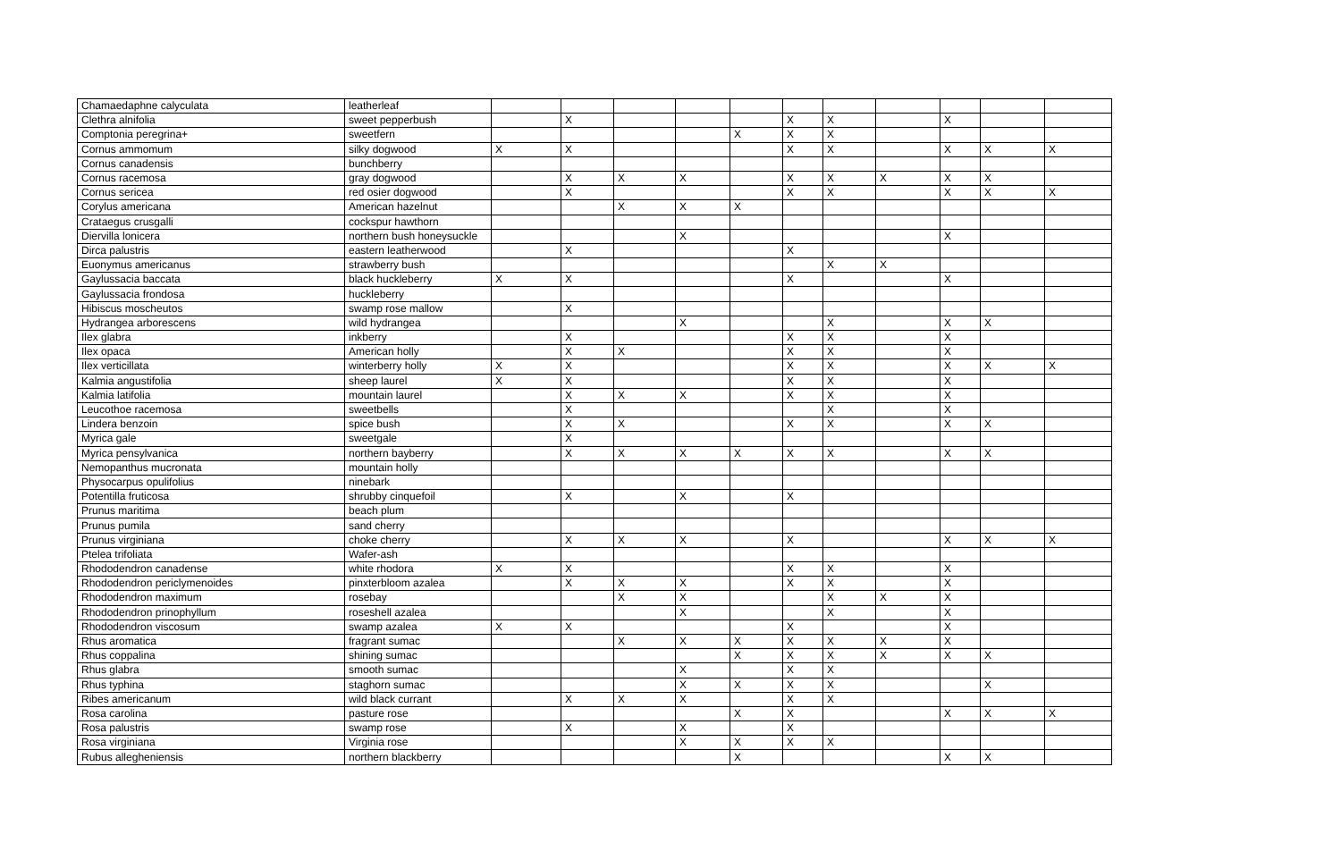| Chamaedaphne calyculata | leatherleaf | | | | | | | | | | | |
| Clethra alnifolia | sweet pepperbush | | X | | | | X | X | | X | | |
| Comptonia peregrina+ | sweetfern | | | | | X | X | X | | | | |
| Cornus ammomum | silky dogwood | X | X | | | | X | X | | X | X | X |
| Cornus canadensis | bunchberry | | | | | | | | | | | |
| Cornus racemosa | gray dogwood | | X | X | X | | X | X | X | X | X | |
| Cornus sericea | red osier dogwood | | X | | | | X | X | | X | X | X |
| Corylus americana | American hazelnut | | | X | X | X | | | | | | |
| Crataegus crusgalli | cockspur hawthorn | | | | | | | | | | | |
| Diervilla lonicera | northern bush honeysuckle | | | | X | | | | | X | | |
| Dirca palustris | eastern leatherwood | | X | | | | X | | | | | |
| Euonymus americanus | strawberry bush | | | | | | | X | X | | | |
| Gaylussacia baccata | black huckleberry | X | X | | | | X | | | X | | |
| Gaylussacia frondosa | huckleberry | | | | | | | | | | | |
| Hibiscus moscheutos | swamp rose mallow | | X | | | | | | | | | |
| Hydrangea arborescens | wild hydrangea | | | | X | | | X | | X | X | |
| Ilex glabra | inkberry | | X | | | | X | X | | X | | |
| Ilex opaca | American holly | | X | X | | | X | X | | X | | |
| Ilex verticillata | winterberry holly | X | X | | | | X | X | | X | X | X |
| Kalmia angustifolia | sheep laurel | X | X | | | | X | X | | X | | |
| Kalmia latifolia | mountain laurel | | X | X | X | | X | X | | X | | |
| Leucothoe racemosa | sweetbells | | X | | | | | X | | X | | |
| Lindera benzoin | spice bush | | X | X | | | X | X | | X | X | |
| Myrica gale | sweetgale | | X | | | | | | | | | |
| Myrica pensylvanica | northern bayberry | | X | X | X | X | X | X | | X | X | |
| Nemopanthus mucronata | mountain holly | | | | | | | | | | | |
| Physocarpus opulifolius | ninebark | | | | | | | | | | | |
| Potentilla fruticosa | shrubby cinquefoil | | X | | X | | X | | | | | |
| Prunus maritima | beach plum | | | | | | | | | | | |
| Prunus pumila | sand cherry | | | | | | | | | | | |
| Prunus virginiana | choke cherry | | X | X | X | | X | | | X | X | X |
| Ptelea trifoliata | Wafer-ash | | | | | | | | | | | |
| Rhododendron canadense | white rhodora | X | X | | | | X | X | | X | | |
| Rhododendron periclymenoides | pinxterbloom azalea | | X | X | X | | X | X | | X | | |
| Rhododendron maximum | rosebay | | | X | X | | | X | X | X | | |
| Rhododendron prinophyllum | roseshell azalea | | | | X | | | X | | X | | |
| Rhododendron viscosum | swamp azalea | X | X | | | | X | | | X | | |
| Rhus aromatica | fragrant sumac | | | X | X | X | X | X | X | X | | |
| Rhus coppalina | shining sumac | | | | | X | X | X | X | X | X | |
| Rhus glabra | smooth sumac | | | | X | | X | X | | | | |
| Rhus typhina | staghorn sumac | | | | X | X | X | X | | | X | |
| Ribes americanum | wild black currant | | X | X | X | | X | X | | | | |
| Rosa carolina | pasture rose | | | | | X | X | | | X | X | X |
| Rosa palustris | swamp rose | | X | | X | | X | | | | | |
| Rosa virginiana | Virginia rose | | | | X | X | X | X | | | | |
| Rubus allegheniensis | northern blackberry | | | | | X | | | | X | X | |